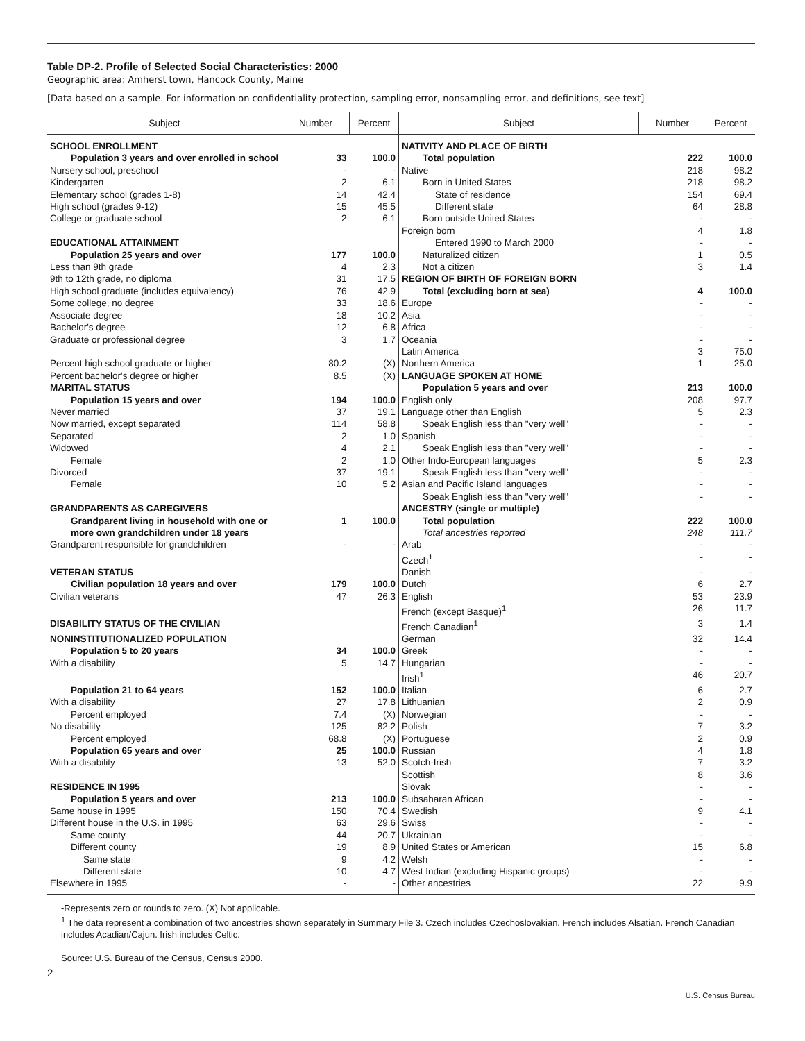Table DP-2. Profile of Selected Social Characteristics: 2000
Geographic area: Amherst town, Hancock County, Maine
[Data based on a sample. For information on confidentiality protection, sampling error, nonsampling error, and definitions, see text]
| Subject | Number | Percent | Subject | Number | Percent |
| --- | --- | --- | --- | --- | --- |
| SCHOOL ENROLLMENT | | | NATIVITY AND PLACE OF BIRTH | | |
| Population 3 years and over enrolled in school | 33 | 100.0 | Total population | 222 | 100.0 |
| Nursery school, preschool | - | - | Native | 218 | 98.2 |
| Kindergarten | 2 | 6.1 | Born in United States | 218 | 98.2 |
| Elementary school (grades 1-8) | 14 | 42.4 | State of residence | 154 | 69.4 |
| High school (grades 9-12) | 15 | 45.5 | Different state | 64 | 28.8 |
| College or graduate school | 2 | 6.1 | Born outside United States | - | - |
| | | | Foreign born | 4 | 1.8 |
| EDUCATIONAL ATTAINMENT | | | Entered 1990 to March 2000 | - | - |
| Population 25 years and over | 177 | 100.0 | Naturalized citizen | 1 | 0.5 |
| Less than 9th grade | 4 | 2.3 | Not a citizen | 3 | 1.4 |
| 9th to 12th grade, no diploma | 31 | 17.5 | REGION OF BIRTH OF FOREIGN BORN | | |
| High school graduate (includes equivalency) | 76 | 42.9 | Total (excluding born at sea) | 4 | 100.0 |
| Some college, no degree | 33 | 18.6 | Europe | - | - |
| Associate degree | 18 | 10.2 | Asia | - | - |
| Bachelor's degree | 12 | 6.8 | Africa | - | - |
| Graduate or professional degree | 3 | 1.7 | Oceania | - | - |
| | | | Latin America | 3 | 75.0 |
| Percent high school graduate or higher | 80.2 | (X) | Northern America | 1 | 25.0 |
| Percent bachelor's degree or higher | 8.5 | (X) | LANGUAGE SPOKEN AT HOME | | |
| MARITAL STATUS | | | Population 5 years and over | 213 | 100.0 |
| Population 15 years and over | 194 | 100.0 | English only | 208 | 97.7 |
| Never married | 37 | 19.1 | Language other than English | 5 | 2.3 |
| Now married, except separated | 114 | 58.8 | Speak English less than "very well" | - | - |
| Separated | 2 | 1.0 | Spanish | - | - |
| Widowed | 4 | 2.1 | Speak English less than "very well" | - | - |
| Female | 2 | 1.0 | Other Indo-European languages | 5 | 2.3 |
| Divorced | 37 | 19.1 | Speak English less than "very well" | - | - |
| Female | 10 | 5.2 | Asian and Pacific Island languages | - | - |
| | | | Speak English less than "very well" | - | - |
| GRANDPARENTS AS CAREGIVERS | | | ANCESTRY (single or multiple) | | |
| Grandparent living in household with one or more own grandchildren under 18 years | 1 | 100.0 | Total population Total ancestries reported | 222 248 | 100.0 111.7 |
| Grandparent responsible for grandchildren | - | - | Arab | - | - |
| | | | Czech<sup>1</sup> | - | - |
| VETERAN STATUS | | | Danish | - | - |
| Civilian population 18 years and over | 179 | 100.0 | Dutch | 6 | 2.7 |
| Civilian veterans | 47 | 26.3 | English | 53 | 23.9 |
| | | | French (except Basque)<sup>1</sup> | 26 | 11.7 |
| DISABILITY STATUS OF THE CIVILIAN | | | French Canadian<sup>1</sup> | 3 | 1.4 |
| NONINSTITUTIONALIZED POPULATION | | | German | 32 | 14.4 |
| Population 5 to 20 years | 34 | 100.0 | Greek | - | - |
| With a disability | 5 | 14.7 | Hungarian | - | - |
| | | | Irish<sup>1</sup> | 46 | 20.7 |
| Population 21 to 64 years | 152 | 100.0 | Italian | 6 | 2.7 |
| With a disability | 27 | 17.8 | Lithuanian | 2 | 0.9 |
| Percent employed | 7.4 | (X) | Norwegian | - | - |
| No disability | 125 | 82.2 | Polish | 7 | 3.2 |
| Percent employed | 68.8 | (X) | Portuguese | 2 | 0.9 |
| Population 65 years and over | 25 | 100.0 | Russian | 4 | 1.8 |
| With a disability | 13 | 52.0 | Scotch-Irish | 7 | 3.2 |
| | | | Scottish | 8 | 3.6 |
| RESIDENCE IN 1995 | | | Slovak | - | - |
| Population 5 years and over | 213 | 100.0 | Subsaharan African | - | - |
| Same house in 1995 | 150 | 70.4 | Swedish | 9 | 4.1 |
| Different house in the U.S. in 1995 | 63 | 29.6 | Swiss | - | - |
| Same county | 44 | 20.7 | Ukrainian | - | - |
| Different county | 19 | 8.9 | United States or American | 15 | 6.8 |
| Same state | 9 | 4.2 | Welsh | - | - |
| Different state | 10 | 4.7 | West Indian (excluding Hispanic groups) | - | - |
| Elsewhere in 1995 | - | - | Other ancestries | 22 | 9.9 |
-Represents zero or rounds to zero. (X) Not applicable.
<sup>1</sup> The data represent a combination of two ancestries shown separately in Summary File 3. Czech includes Czechoslovakian. French includes Alsatian. French Canadian includes Acadian/Cajun. Irish includes Celtic.
Source: U.S. Bureau of the Census, Census 2000.
2
U.S. Census Bureau